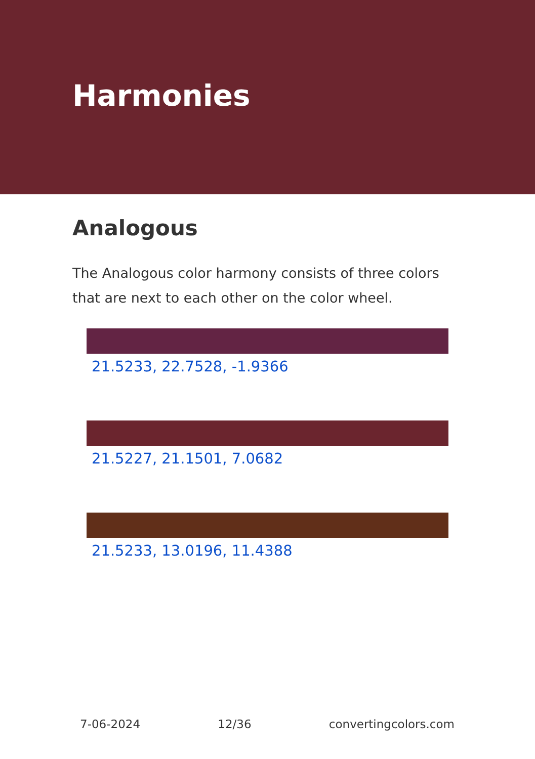Harmonies
Analogous
The Analogous color harmony consists of three colors that are next to each other on the color wheel.
21.5233, 22.7528, -1.9366
21.5227, 21.1501, 7.0682
21.5233, 13.0196, 11.4388
7-06-2024 12/36 convertingcolors.com